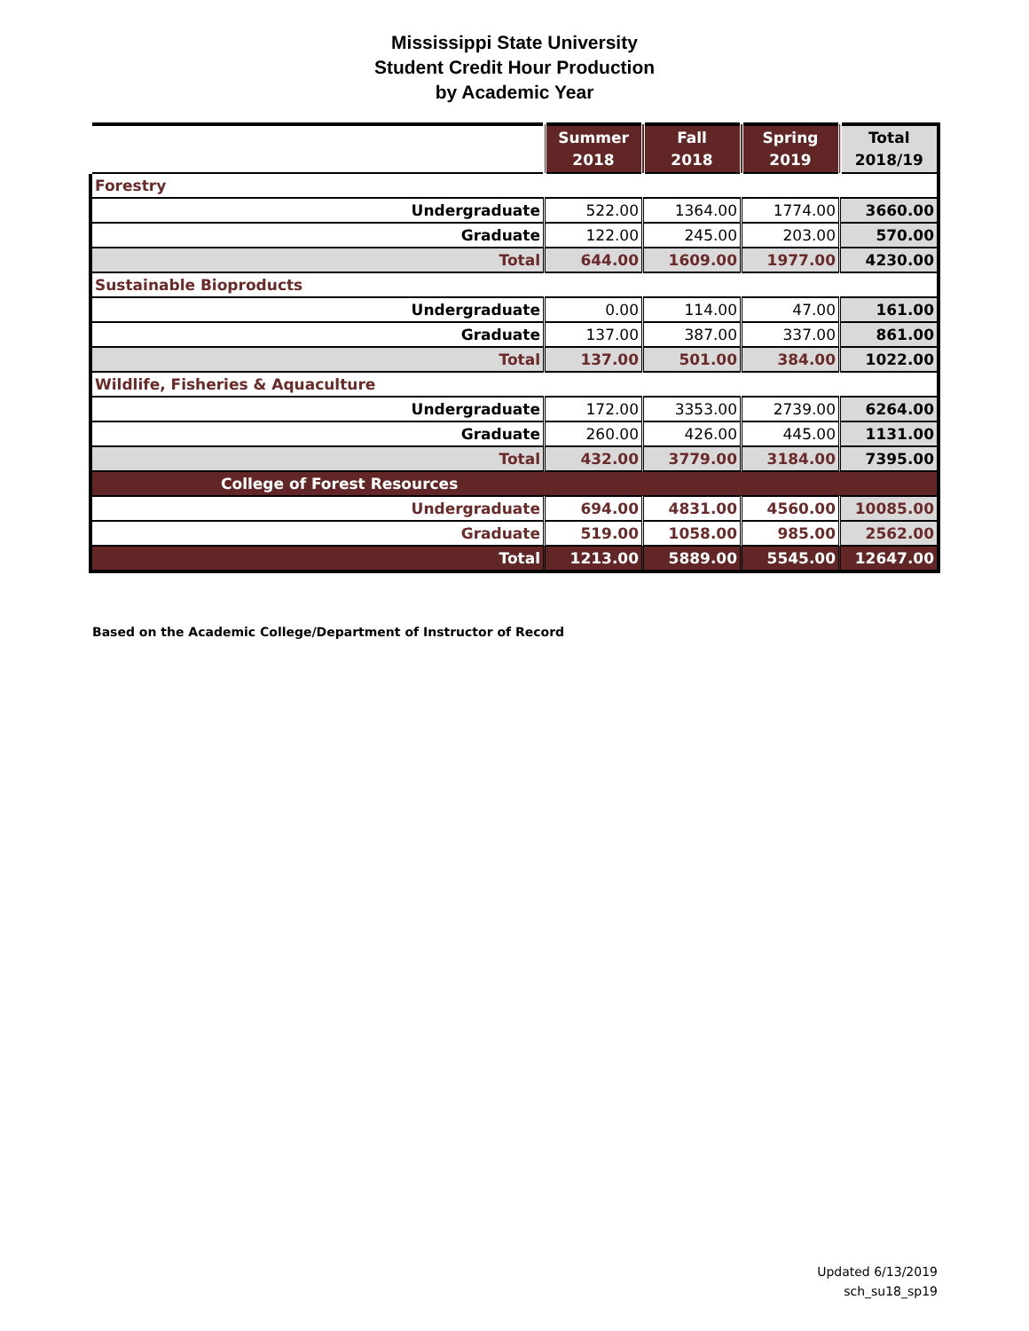Mississippi State University
Student Credit Hour Production
by Academic Year
| | Summer 2018 | Fall 2018 | Spring 2019 | Total 2018/19 |
| --- | --- | --- | --- | --- |
| Forestry | | | | |
| Undergraduate | 522.00 | 1364.00 | 1774.00 | 3660.00 |
| Graduate | 122.00 | 245.00 | 203.00 | 570.00 |
| Total | 644.00 | 1609.00 | 1977.00 | 4230.00 |
| Sustainable Bioproducts | | | | |
| Undergraduate | 0.00 | 114.00 | 47.00 | 161.00 |
| Graduate | 137.00 | 387.00 | 337.00 | 861.00 |
| Total | 137.00 | 501.00 | 384.00 | 1022.00 |
| Wildlife, Fisheries & Aquaculture | | | | |
| Undergraduate | 172.00 | 3353.00 | 2739.00 | 6264.00 |
| Graduate | 260.00 | 426.00 | 445.00 | 1131.00 |
| Total | 432.00 | 3779.00 | 3184.00 | 7395.00 |
| College of Forest Resources | | | | |
| Undergraduate | 694.00 | 4831.00 | 4560.00 | 10085.00 |
| Graduate | 519.00 | 1058.00 | 985.00 | 2562.00 |
| Total | 1213.00 | 5889.00 | 5545.00 | 12647.00 |
Based on the Academic College/Department of Instructor of Record
Updated 6/13/2019
sch_su18_sp19